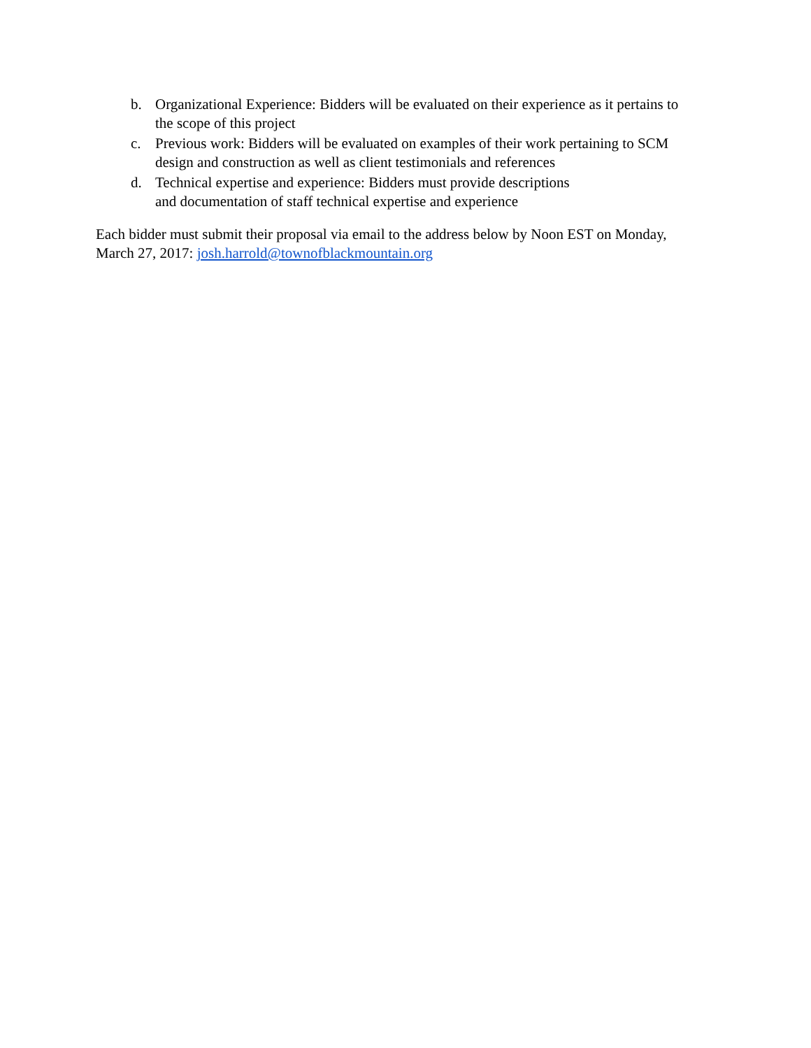b. Organizational Experience: Bidders will be evaluated on their experience as it pertains to the scope of this project
c. Previous work: Bidders will be evaluated on examples of their work pertaining to SCM design and construction as well as client testimonials and references
d. Technical expertise and experience: Bidders must provide descriptions
and documentation of staff technical expertise and experience
Each bidder must submit their proposal via email to the address below by Noon EST on Monday, March 27, 2017: josh.harrold@townofblackmountain.org